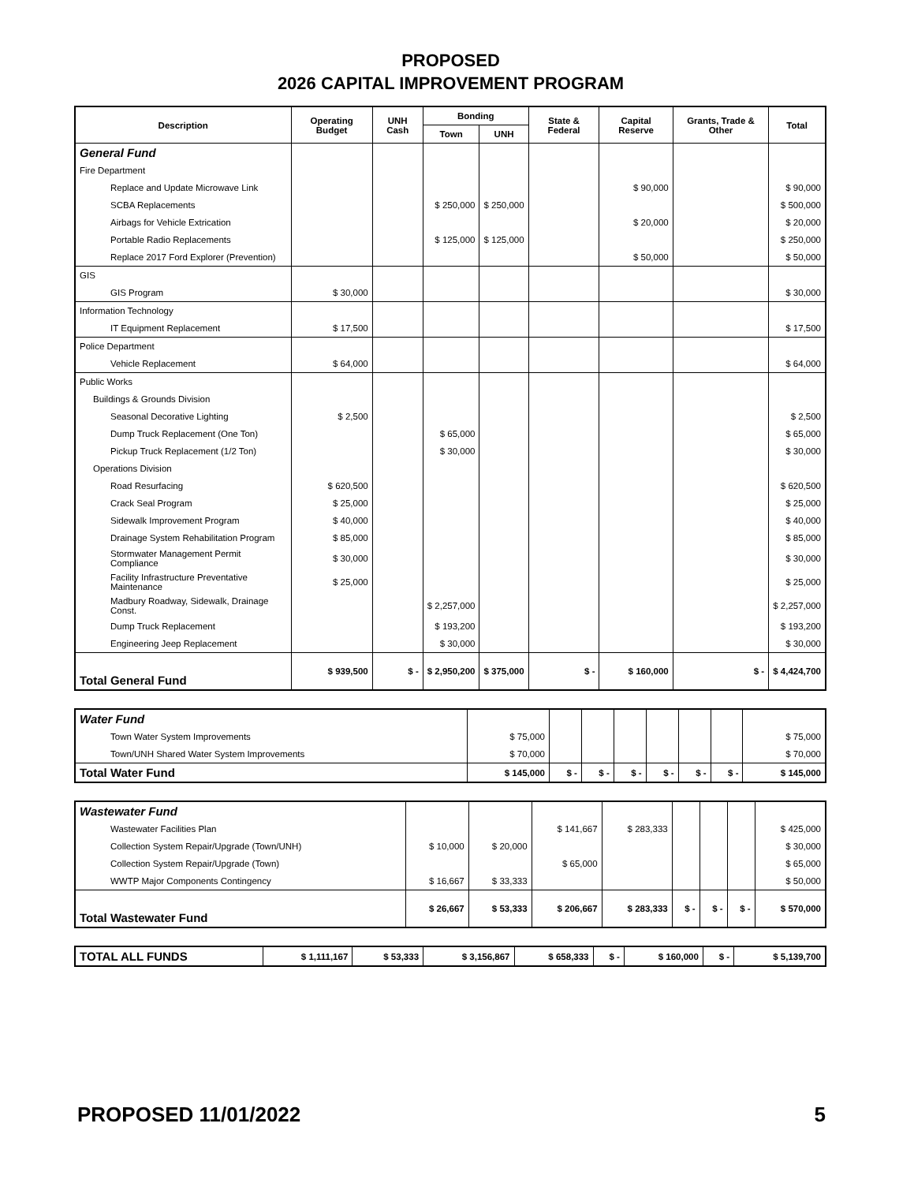PROPOSED
2026 CAPITAL IMPROVEMENT PROGRAM
| Description | Operating Budget | UNH Cash | Bonding | | State & Federal | Capital Reserve | Grants, Trade & Other | Total |
| --- | --- | --- | --- | --- | --- | --- | --- | --- |
| | | | Town | UNH | | | | |
| General Fund | | | | | | | | |
| Fire Department | | | | | | | | |
| Replace and Update Microwave Link | | | | | | $ 90,000 | | $ 90,000 |
| SCBA Replacements | | | $ 250,000 | $ 250,000 | | | | $ 500,000 |
| Airbags for Vehicle Extrication | | | | | | $ 20,000 | | $ 20,000 |
| Portable Radio Replacements | | | $ 125,000 | $ 125,000 | | | | $ 250,000 |
| Replace 2017 Ford Explorer (Prevention) | | | | | | $ 50,000 | | $ 50,000 |
| GIS | | | | | | | | |
| GIS Program | $ 30,000 | | | | | | | $ 30,000 |
| Information Technology | | | | | | | | |
| IT Equipment Replacement | $ 17,500 | | | | | | | $ 17,500 |
| Police Department | | | | | | | | |
| Vehicle Replacement | $ 64,000 | | | | | | | $ 64,000 |
| Public Works | | | | | | | | |
| Buildings & Grounds Division | | | | | | | | |
| Seasonal Decorative Lighting | $ 2,500 | | | | | | | $ 2,500 |
| Dump Truck Replacement (One Ton) | | | $ 65,000 | | | | | $ 65,000 |
| Pickup Truck Replacement (1/2 Ton) | | | $ 30,000 | | | | | $ 30,000 |
| Operations Division | | | | | | | | |
| Road Resurfacing | $ 620,500 | | | | | | | $ 620,500 |
| Crack Seal Program | $ 25,000 | | | | | | | $ 25,000 |
| Sidewalk Improvement Program | $ 40,000 | | | | | | | $ 40,000 |
| Drainage System Rehabilitation Program | $ 85,000 | | | | | | | $ 85,000 |
| Stormwater Management Permit Compliance | $ 30,000 | | | | | | | $ 30,000 |
| Facility Infrastructure Preventative Maintenance | $ 25,000 | | | | | | | $ 25,000 |
| Madbury Roadway, Sidewalk, Drainage Const. | | | $ 2,257,000 | | | | | $ 2,257,000 |
| Dump Truck Replacement | | | $ 193,200 | | | | | $ 193,200 |
| Engineering Jeep Replacement | | | $ 30,000 | | | | | $ 30,000 |
| Total General Fund | $ 939,500 | $ - | $ 2,950,200 | $ 375,000 | $ - | $ 160,000 | $ - | $ 4,424,700 |
| Water Fund | | | | | | | | |
| Town Water System Improvements | $ 75,000 | | | | | | | $ 75,000 |
| Town/UNH Shared Water System Improvements | $ 70,000 | | | | | | | $ 70,000 |
| Total Water Fund | $ 145,000 | $ - | $ - | $ - | $ - | $ - | $ - | $ 145,000 |
| Wastewater Fund | | | | | | | | |
| Wastewater Facilities Plan | | | $ 141,667 | $ 283,333 | | | | $ 425,000 |
| Collection System Repair/Upgrade (Town/UNH) | $ 10,000 | $ 20,000 | | | | | | $ 30,000 |
| Collection System Repair/Upgrade (Town) | | | $ 65,000 | | | | | $ 65,000 |
| WWTP Major Components Contingency | $ 16,667 | $ 33,333 | | | | | | $ 50,000 |
| Total Wastewater Fund | $ 26,667 | $ 53,333 | $ 206,667 | $ 283,333 | $ - | $ - | $ - | $ 570,000 |
| TOTAL ALL FUNDS | $ 1,111,167 | $ 53,333 | $ 3,156,867 | $ 658,333 | $ - | $ 160,000 | $ - | $ 5,139,700 |
PROPOSED 11/01/2022 5